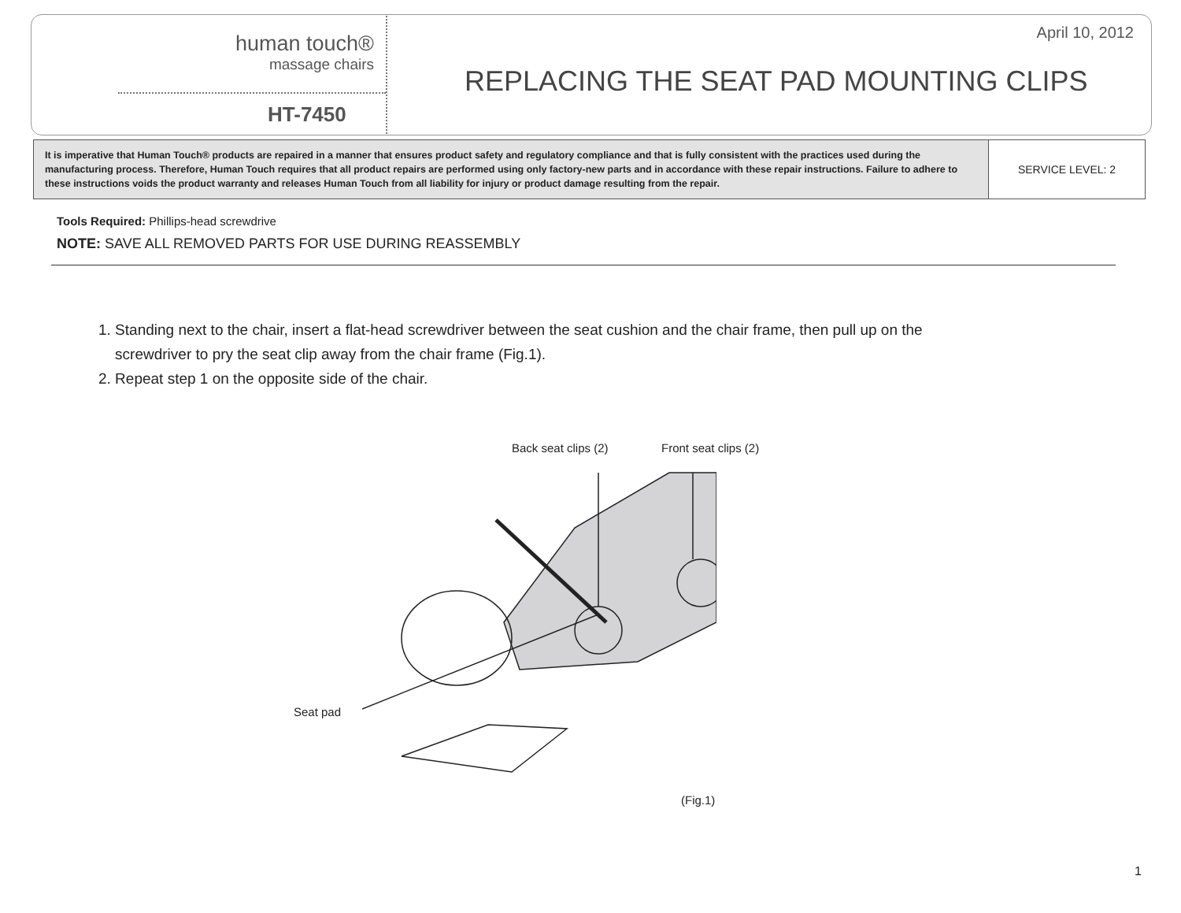human touch®
massage chairs
HT-7450
April 10, 2012
REPLACING THE SEAT PAD MOUNTING CLIPS
| It is imperative that Human Touch® products are repaired in a manner that ensures product safety and regulatory compliance and that is fully consistent with the practices used during the manufacturing process. Therefore, Human Touch requires that all product repairs are performed using only factory-new parts and in accordance with these repair instructions. Failure to adhere to these instructions voids the product warranty and releases Human Touch from all liability for injury or product damage resulting from the repair. | SERVICE LEVEL: 2 |
Tools Required: Phillips-head screwdrive
NOTE: SAVE ALL REMOVED PARTS FOR USE DURING REASSEMBLY
1. Standing next to the chair, insert a flat-head screwdriver between the seat cushion and the chair frame, then pull up on the
screwdriver to pry the seat clip away from the chair frame (Fig.1).
2. Repeat step 1 on the opposite side of the chair.
Back seat clips (2) Front seat clips (2)
Seat pad
(Fig.1)
1